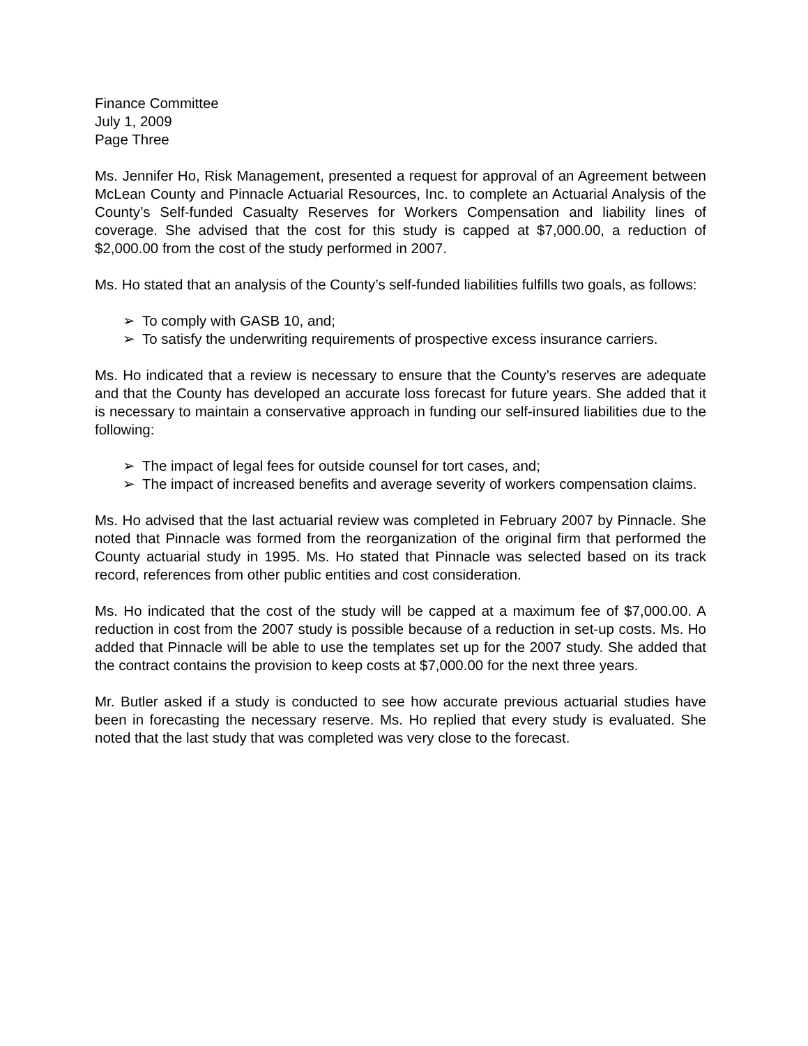Finance Committee
July 1, 2009
Page Three
Ms. Jennifer Ho, Risk Management, presented a request for approval of an Agreement between McLean County and Pinnacle Actuarial Resources, Inc. to complete an Actuarial Analysis of the County’s Self-funded Casualty Reserves for Workers Compensation and liability lines of coverage. She advised that the cost for this study is capped at $7,000.00, a reduction of $2,000.00 from the cost of the study performed in 2007.
Ms. Ho stated that an analysis of the County’s self-funded liabilities fulfills two goals, as follows:
➢ To comply with GASB 10, and;
➢ To satisfy the underwriting requirements of prospective excess insurance carriers.
Ms. Ho indicated that a review is necessary to ensure that the County’s reserves are adequate and that the County has developed an accurate loss forecast for future years. She added that it is necessary to maintain a conservative approach in funding our self-insured liabilities due to the following:
➢ The impact of legal fees for outside counsel for tort cases, and;
➢ The impact of increased benefits and average severity of workers compensation claims.
Ms. Ho advised that the last actuarial review was completed in February 2007 by Pinnacle. She noted that Pinnacle was formed from the reorganization of the original firm that performed the County actuarial study in 1995. Ms. Ho stated that Pinnacle was selected based on its track record, references from other public entities and cost consideration.
Ms. Ho indicated that the cost of the study will be capped at a maximum fee of $7,000.00. A reduction in cost from the 2007 study is possible because of a reduction in set-up costs. Ms. Ho added that Pinnacle will be able to use the templates set up for the 2007 study. She added that the contract contains the provision to keep costs at $7,000.00 for the next three years.
Mr. Butler asked if a study is conducted to see how accurate previous actuarial studies have been in forecasting the necessary reserve. Ms. Ho replied that every study is evaluated. She noted that the last study that was completed was very close to the forecast.